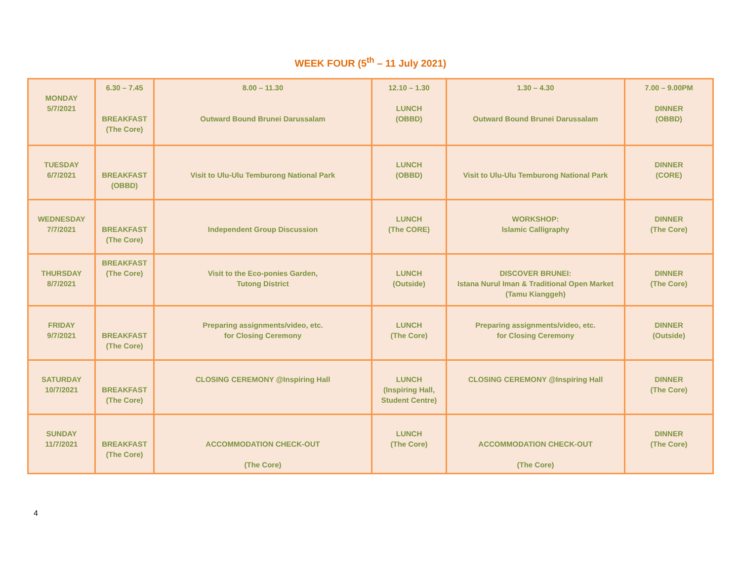WEEK FOUR (5<sup>th</sup> – 11 July 2021)
| MONDAY 5/7/2021 | 6.30 – 7.45 BREAKFAST (The Core) | 8.00 – 11.30 Outward Bound Brunei Darussalam | 12.10 – 1.30 LUNCH (OBBD) | 1.30 – 4.30 Outward Bound Brunei Darussalam | 7.00 – 9.00PM DINNER (OBBD) |
| TUESDAY 6/7/2021 | BREAKFAST (OBBD) | Visit to Ulu-Ulu Temburong National Park | LUNCH (OBBD) | Visit to Ulu-Ulu Temburong National Park | DINNER (CORE) |
| WEDNESDAY 7/7/2021 | BREAKFAST (The Core) | Independent Group Discussion | LUNCH (The CORE) | WORKSHOP: Islamic Calligraphy | DINNER (The Core) |
| THURSDAY 8/7/2021 | BREAKFAST (The Core) | Visit to the Eco-ponies Garden, Tutong District | LUNCH (Outside) | DISCOVER BRUNEI: Istana Nurul Iman & Traditional Open Market (Tamu Kianggeh) | DINNER (The Core) |
| FRIDAY 9/7/2021 | BREAKFAST (The Core) | Preparing assignments/video, etc. for Closing Ceremony | LUNCH (The Core) | Preparing assignments/video, etc. for Closing Ceremony | DINNER (Outside) |
| SATURDAY 10/7/2021 | BREAKFAST (The Core) | CLOSING CEREMONY @Inspiring Hall | LUNCH (Inspiring Hall, Student Centre) | CLOSING CEREMONY @Inspiring Hall | DINNER (The Core) |
| SUNDAY 11/7/2021 | BREAKFAST (The Core) | ACCOMMODATION CHECK-OUT (The Core) | LUNCH (The Core) | ACCOMMODATION CHECK-OUT (The Core) | DINNER (The Core) |
4